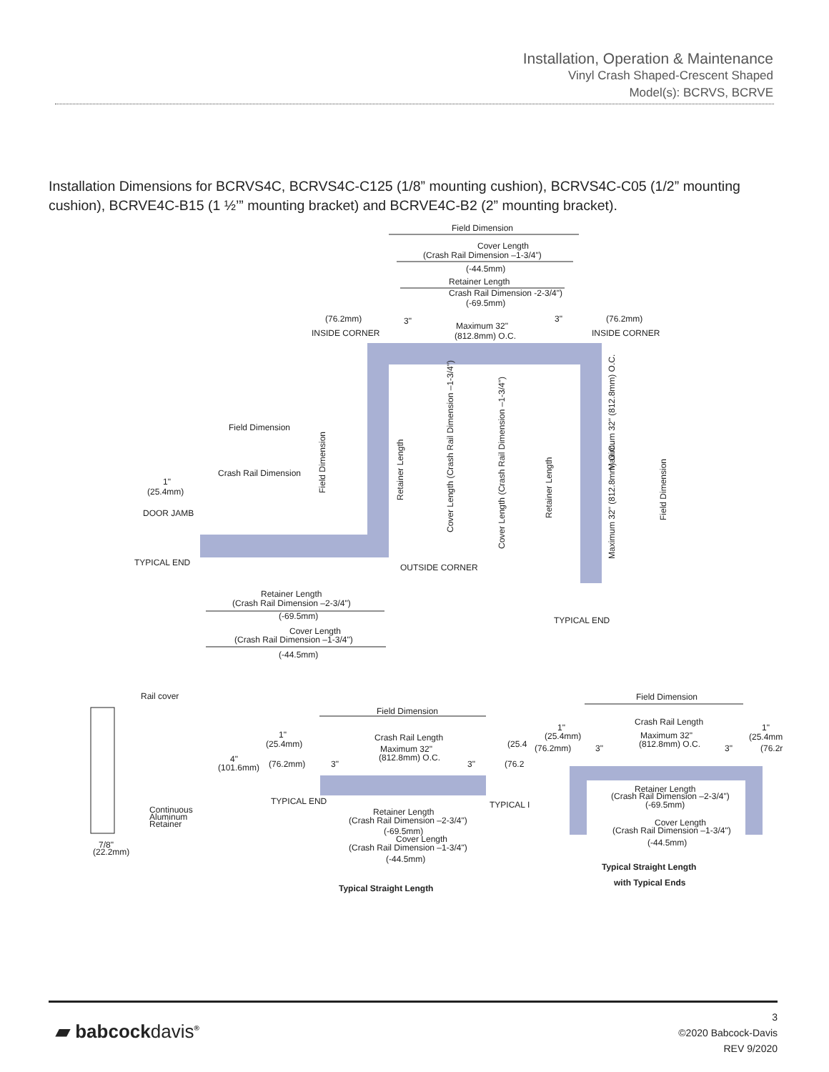Installation, Operation & Maintenance
Vinyl Crash Shaped-Crescent Shaped
Model(s): BCRVS, BCRVE
Installation Dimensions for BCRVS4C, BCRVS4C-C125 (1/8” mounting cushion), BCRVS4C-C05 (1/2” mounting cushion), BCRVE4C-B15 (1 ½’” mounting bracket) and BCRVE4C-B2 (2” mounting bracket).
Field Dimension
Cover Length
(Crash Rail Dimension –1-3/4")
(-44.5mm)
Retainer Length
Crash Rail Dimension -2-3/4")
(-69.5mm)
(76.2mm)
INSIDE CORNER
3"
Maximum 32"
(812.8mm) O.C.
3"
(76.2mm)
INSIDE CORNER
Field Dimension
Crash Rail Dimension
1"
(25.4mm)
DOOR JAMB
TYPICAL END
OUTSIDE CORNER
TYPICAL END
Field Dimension
Field Dimension
Retainer Length
Cover Length (Crash Rail Dimension –1-3/4")
Cover Length (Crash Rail Dimension –1-3/4")
Retainer Length
Maximum 32" (812.8mm) O.C.
Maximum 32" (812.8mm) O.C.
Retainer Length
(Crash Rail Dimension –2-3/4")
(-69.5mm)
Cover Length
(Crash Rail Dimension –1-3/4")
(-44.5mm)
Rail cover
(101.6mm)
4"
Continuous
Aluminum
Retainer
7/8"
(22.2mm)
Field Dimension
Crash Rail Length
Maximum 32"
(812.8mm) O.C.
1"
(25.4mm)
(76.2mm)
3"
3"
(25.4
(76.2
TYPICAL END
TYPICAL I
Retainer Length
(Crash Rail Dimension –2-3/4")
(-69.5mm)
Cover Length
(Crash Rail Dimension –1-3/4")
(-44.5mm)
Typical Straight Length
Field Dimension
Crash Rail Length
Maximum 32"
(812.8mm) O.C.
1"
(25.4mm)
(76.2mm)
3"
3"
1"
(25.4mm
(76.2r
Retainer Length
(Crash Rail Dimension –2-3/4")
(-69.5mm)
Cover Length
(Crash Rail Dimension –1-3/4")
(-44.5mm)
Typical Straight Length
with Typical Ends
▰ babcockdavis<sup>®</sup>
3
©2020 Babcock-Davis
REV 9/2020